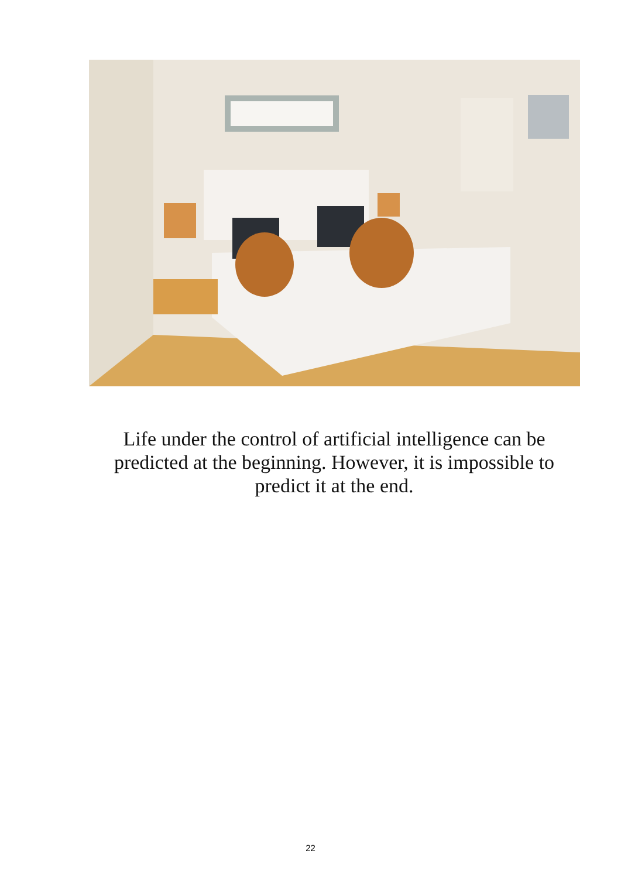Life under the control of artificial intelligence can be predicted at the beginning. However, it is impossible to predict it at the end.
22